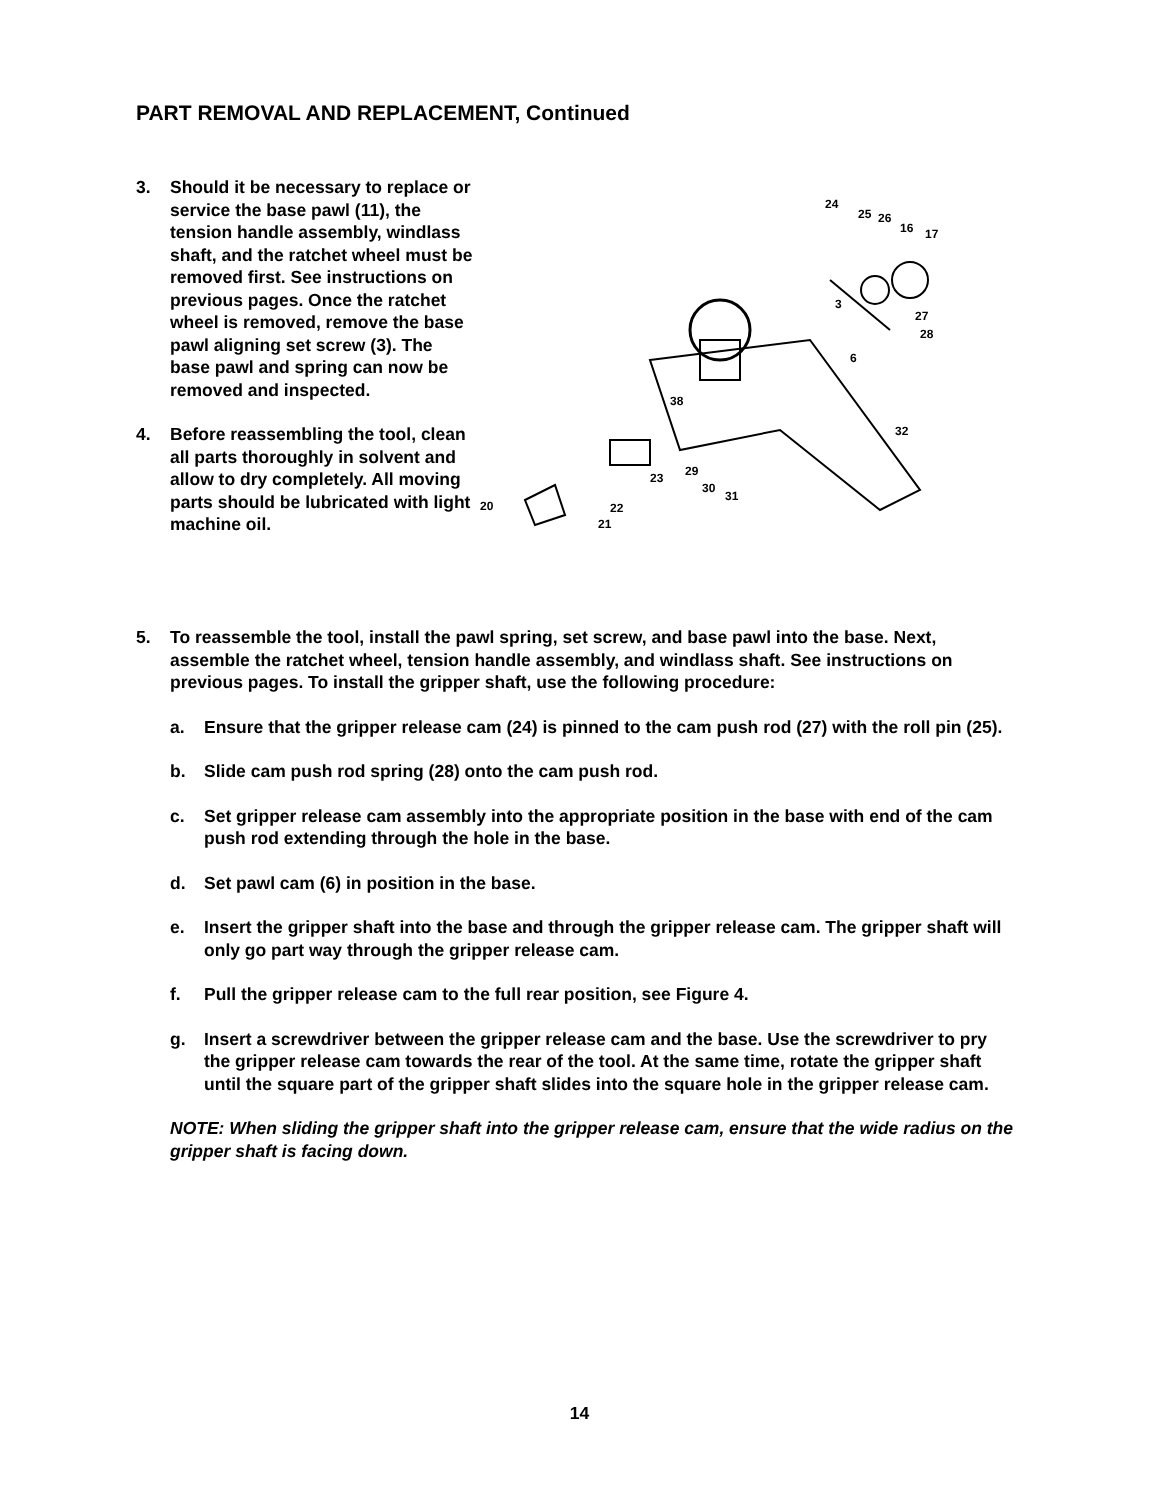PART REMOVAL AND REPLACEMENT, Continued
3. Should it be necessary to replace or service the base pawl (11), the tension handle assembly, windlass shaft, and the ratchet wheel must be removed first. See instructions on previous pages. Once the ratchet wheel is removed, remove the base pawl aligning set screw (3). The base pawl and spring can now be removed and inspected.
4. Before reassembling the tool, clean all parts thoroughly in solvent and allow to dry completely. All moving parts should be lubricated with light machine oil.
24
25
26
16
17
3
27
28
6
32
38
29
30
31
23
20
22
21
5. To reassemble the tool, install the pawl spring, set screw, and base pawl into the base. Next, assemble the ratchet wheel, tension handle assembly, and windlass shaft. See instructions on previous pages. To install the gripper shaft, use the following procedure:
a. Ensure that the gripper release cam (24) is pinned to the cam push rod (27) with the roll pin (25).
b. Slide cam push rod spring (28) onto the cam push rod.
c. Set gripper release cam assembly into the appropriate position in the base with end of the cam push rod extending through the hole in the base.
d. Set pawl cam (6) in position in the base.
e. Insert the gripper shaft into the base and through the gripper release cam. The gripper shaft will only go part way through the gripper release cam.
f. Pull the gripper release cam to the full rear position, see Figure 4.
g. Insert a screwdriver between the gripper release cam and the base. Use the screwdriver to pry the gripper release cam towards the rear of the tool. At the same time, rotate the gripper shaft until the square part of the gripper shaft slides into the square hole in the gripper release cam.
NOTE: When sliding the gripper shaft into the gripper release cam, ensure that the wide radius on the gripper shaft is facing down.
14